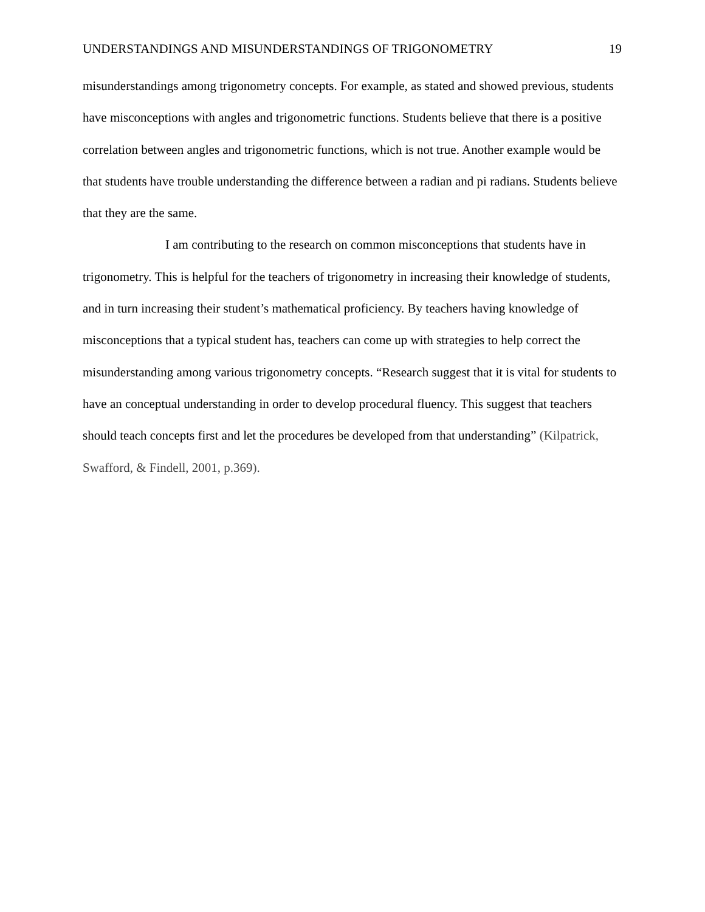UNDERSTANDINGS AND MISUNDERSTANDINGS OF TRIGONOMETRY 19
misunderstandings among trigonometry concepts. For example, as stated and showed previous, students have misconceptions with angles and trigonometric functions. Students believe that there is a positive correlation between angles and trigonometric functions, which is not true. Another example would be that students have trouble understanding the difference between a radian and pi radians. Students believe that they are the same.
I am contributing to the research on common misconceptions that students have in trigonometry. This is helpful for the teachers of trigonometry in increasing their knowledge of students, and in turn increasing their student’s mathematical proficiency. By teachers having knowledge of misconceptions that a typical student has, teachers can come up with strategies to help correct the misunderstanding among various trigonometry concepts. “Research suggest that it is vital for students to have an conceptual understanding in order to develop procedural fluency. This suggest that teachers should teach concepts first and let the procedures be developed from that understanding” (Kilpatrick, Swafford, & Findell, 2001, p.369).